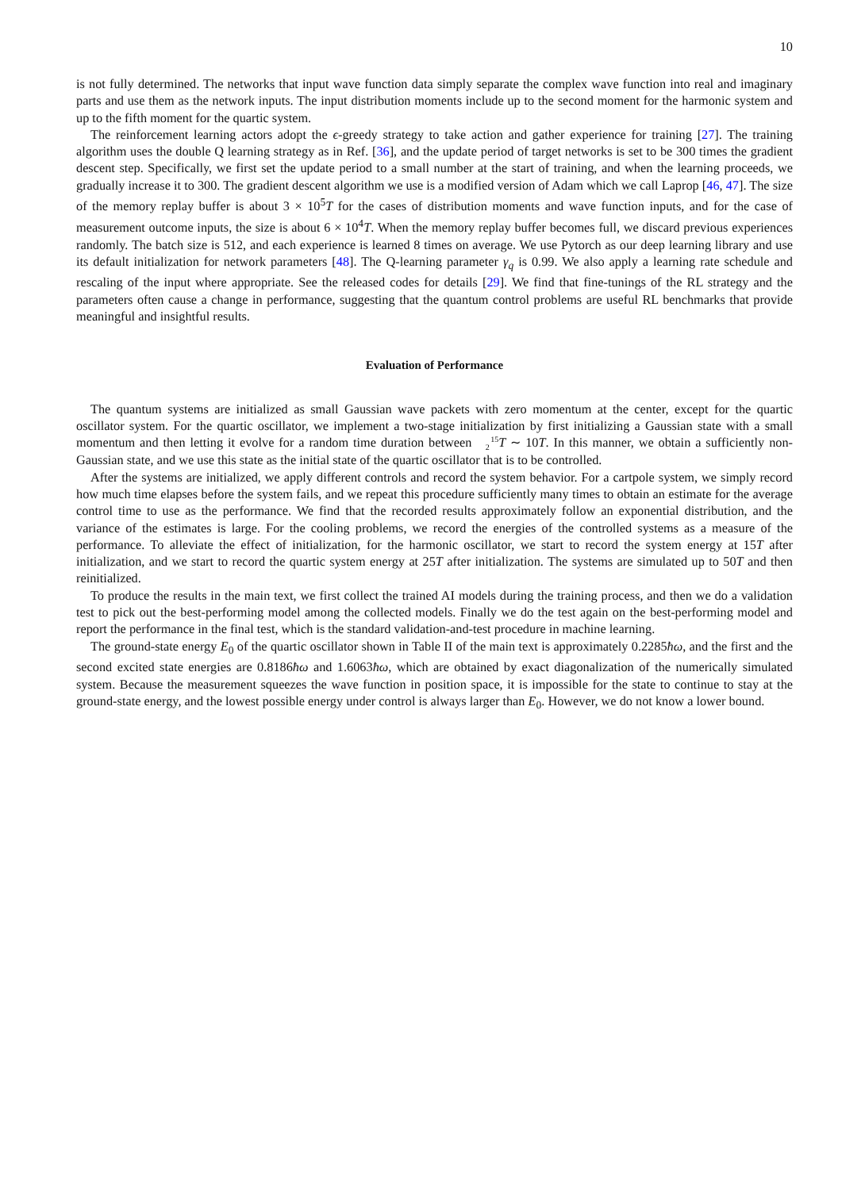10
is not fully determined. The networks that input wave function data simply separate the complex wave function into real and imaginary parts and use them as the network inputs. The input distribution moments include up to the second moment for the harmonic system and up to the fifth moment for the quartic system.
The reinforcement learning actors adopt the ϵ-greedy strategy to take action and gather experience for training [27]. The training algorithm uses the double Q learning strategy as in Ref. [36], and the update period of target networks is set to be 300 times the gradient descent step. Specifically, we first set the update period to a small number at the start of training, and when the learning proceeds, we gradually increase it to 300. The gradient descent algorithm we use is a modified version of Adam which we call Laprop [46, 47]. The size of the memory replay buffer is about 3 × 10<sup>5</sup>T for the cases of distribution moments and wave function inputs, and for the case of measurement outcome inputs, the size is about 6 × 10<sup>4</sup>T. When the memory replay buffer becomes full, we discard previous experiences randomly. The batch size is 512, and each experience is learned 8 times on average. We use Pytorch as our deep learning library and use its default initialization for network parameters [48]. The Q-learning parameter γ<sub>q</sub> is 0.99. We also apply a learning rate schedule and rescaling of the input where appropriate. See the released codes for details [29]. We find that fine-tunings of the RL strategy and the parameters often cause a change in performance, suggesting that the quantum control problems are useful RL benchmarks that provide meaningful and insightful results.
Evaluation of Performance
The quantum systems are initialized as small Gaussian wave packets with zero momentum at the center, except for the quartic oscillator system. For the quartic oscillator, we implement a two-stage initialization by first initializing a Gaussian state with a small momentum and then letting it evolve for a random time duration between 15
2 T ∼ 10T. In this manner, we obtain a sufficiently non-Gaussian state, and we use this state as the initial state of the quartic oscillator that is to be controlled.
After the systems are initialized, we apply different controls and record the system behavior. For a cartpole system, we simply record how much time elapses before the system fails, and we repeat this procedure sufficiently many times to obtain an estimate for the average control time to use as the performance. We find that the recorded results approximately follow an exponential distribution, and the variance of the estimates is large. For the cooling problems, we record the energies of the controlled systems as a measure of the performance. To alleviate the effect of initialization, for the harmonic oscillator, we start to record the system energy at 15T after initialization, and we start to record the quartic system energy at 25T after initialization. The systems are simulated up to 50T and then reinitialized.
To produce the results in the main text, we first collect the trained AI models during the training process, and then we do a validation test to pick out the best-performing model among the collected models. Finally we do the test again on the best-performing model and report the performance in the final test, which is the standard validation-and-test procedure in machine learning.
The ground-state energy E<sub>0</sub> of the quartic oscillator shown in Table II of the main text is approximately 0.2285ħω, and the first and the second excited state energies are 0.8186ħω and 1.6063ħω, which are obtained by exact diagonalization of the numerically simulated system. Because the measurement squeezes the wave function in position space, it is impossible for the state to continue to stay at the ground-state energy, and the lowest possible energy under control is always larger than E<sub>0</sub>. However, we do not know a lower bound.